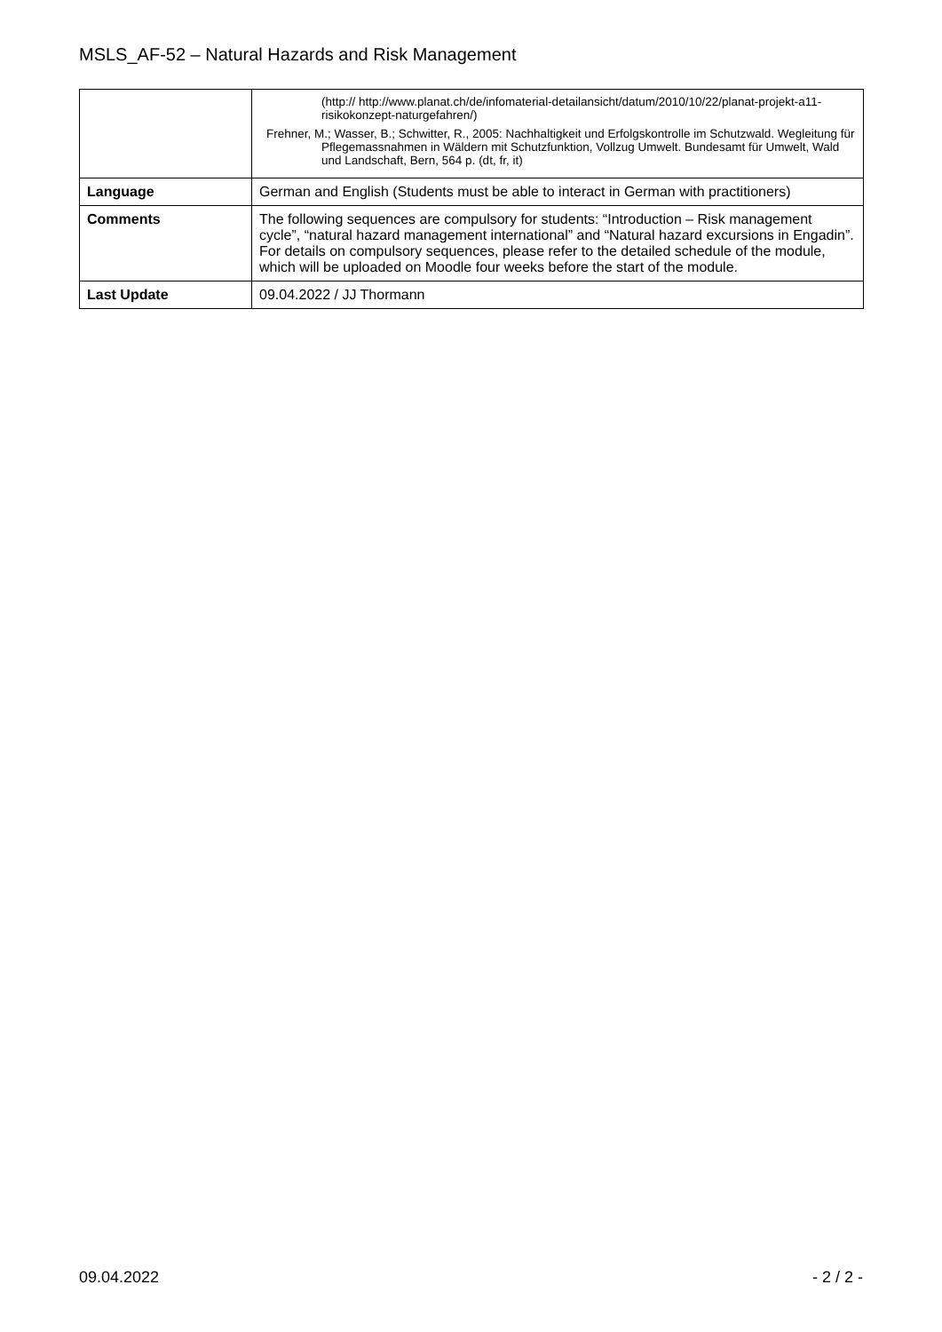MSLS_AF-52 – Natural Hazards and Risk Management
| | (http:// http://www.planat.ch/de/infomaterial-detailansicht/datum/2010/10/22/planat-projekt-a11-risikokonzept-naturgefahren/) Frehner, M.; Wasser, B.; Schwitter, R., 2005: Nachhaltigkeit und Erfolgskontrolle im Schutzwald. Wegleitung für Pflegemassnahmen in Wäldern mit Schutzfunktion, Vollzug Umwelt. Bundesamt für Umwelt, Wald und Landschaft, Bern, 564 p. (dt, fr, it) |
| Language | German and English (Students must be able to interact in German with practitioners) |
| Comments | The following sequences are compulsory for students: “Introduction – Risk management cycle”, “natural hazard management international” and “Natural hazard excursions in Engadin”. For details on compulsory sequences, please refer to the detailed schedule of the module, which will be uploaded on Moodle four weeks before the start of the module. |
| Last Update | 09.04.2022 / JJ Thormann |
09.04.2022 - 2 / 2 -